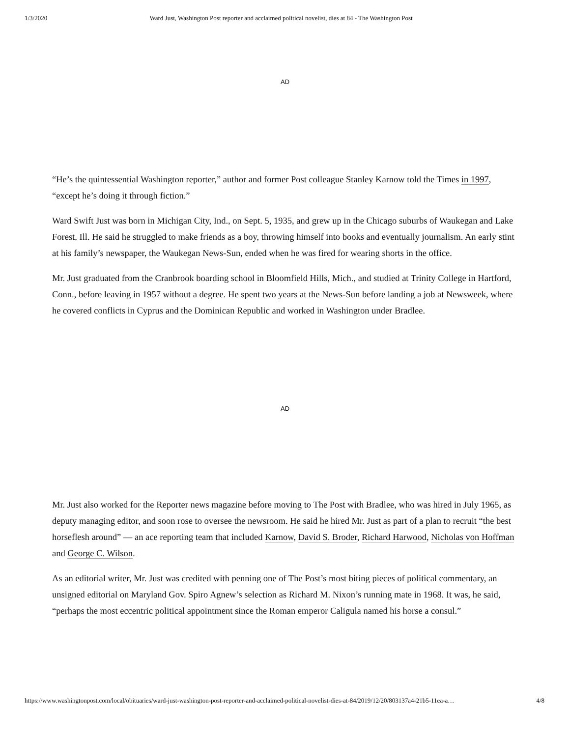1/3/2020 Ward Just, Washington Post reporter and acclaimed political novelist, dies at 84 - The Washington Post
AD
“He’s the quintessential Washington reporter,” author and former Post colleague Stanley Karnow told the Times in 1997, “except he’s doing it through fiction.”
Ward Swift Just was born in Michigan City, Ind., on Sept. 5, 1935, and grew up in the Chicago suburbs of Waukegan and Lake Forest, Ill. He said he struggled to make friends as a boy, throwing himself into books and eventually journalism. An early stint at his family’s newspaper, the Waukegan News-Sun, ended when he was fired for wearing shorts in the office.
Mr. Just graduated from the Cranbrook boarding school in Bloomfield Hills, Mich., and studied at Trinity College in Hartford, Conn., before leaving in 1957 without a degree. He spent two years at the News-Sun before landing a job at Newsweek, where he covered conflicts in Cyprus and the Dominican Republic and worked in Washington under Bradlee.
AD
Mr. Just also worked for the Reporter news magazine before moving to The Post with Bradlee, who was hired in July 1965, as deputy managing editor, and soon rose to oversee the newsroom. He said he hired Mr. Just as part of a plan to recruit “the best horseflesh around” — an ace reporting team that included Karnow, David S. Broder, Richard Harwood, Nicholas von Hoffman and George C. Wilson.
As an editorial writer, Mr. Just was credited with penning one of The Post’s most biting pieces of political commentary, an unsigned editorial on Maryland Gov. Spiro Agnew’s selection as Richard M. Nixon’s running mate in 1968. It was, he said, “perhaps the most eccentric political appointment since the Roman emperor Caligula named his horse a consul.”
https://www.washingtonpost.com/local/obituaries/ward-just-washington-post-reporter-and-acclaimed-political-novelist-dies-at-84/2019/12/20/803137a4-21b5-11ea-a… 4/8